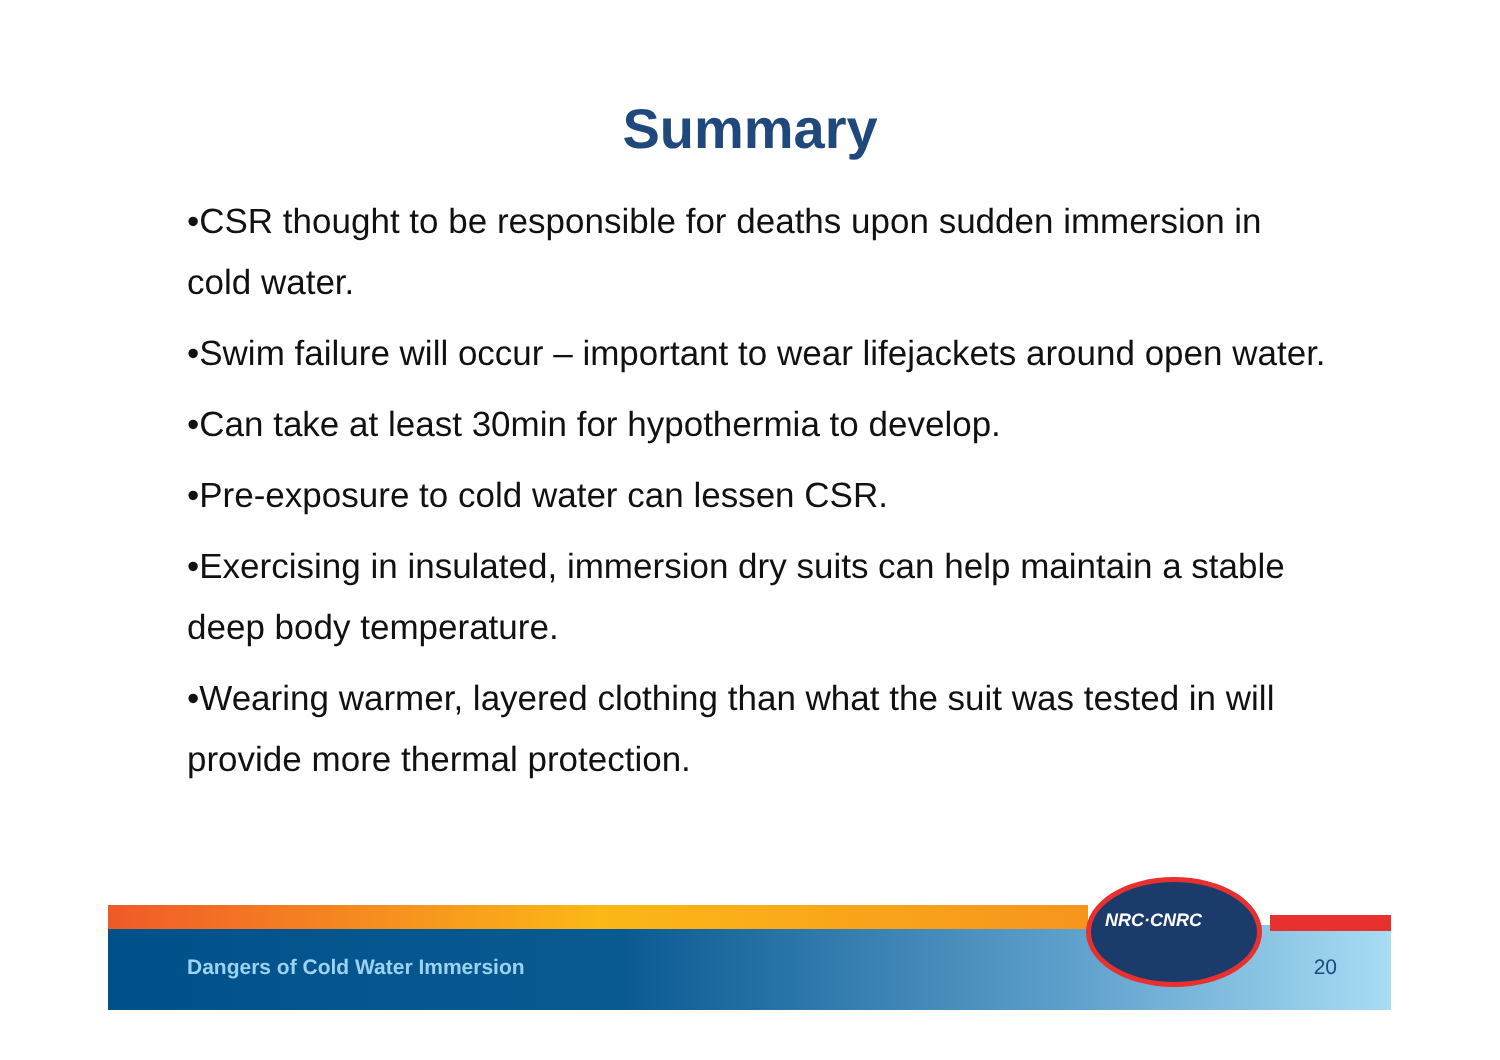Summary
•CSR thought to be responsible for deaths upon sudden immersion in cold water.
•Swim failure will occur – important to wear lifejackets around open water.
•Can take at least 30min for hypothermia to develop.
•Pre-exposure to cold water can lessen CSR.
•Exercising in insulated, immersion dry suits can help maintain a stable deep body temperature.
•Wearing warmer, layered clothing than what the suit was tested in will provide more thermal protection.
NRC·CNRC
Dangers of Cold Water Immersion 20